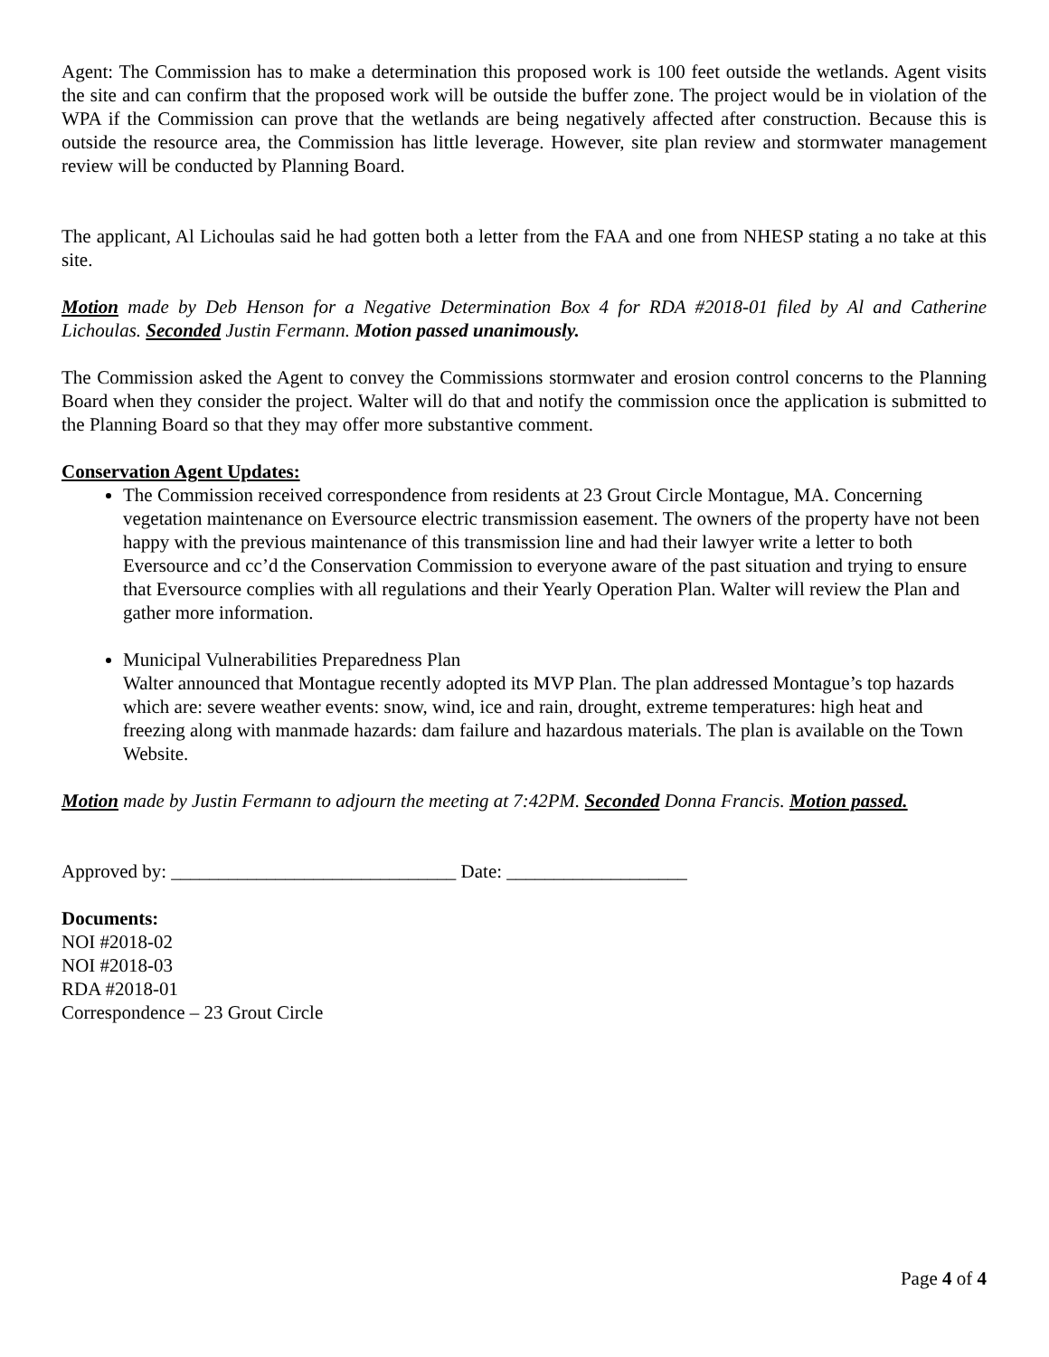Agent: The Commission has to make a determination this proposed work is 100 feet outside the wetlands. Agent visits the site and can confirm that the proposed work will be outside the buffer zone. The project would be in violation of the WPA if the Commission can prove that the wetlands are being negatively affected after construction. Because this is outside the resource area, the Commission has little leverage. However, site plan review and stormwater management review will be conducted by Planning Board.
The applicant, Al Lichoulas said he had gotten both a letter from the FAA and one from NHESP stating a no take at this site.
Motion made by Deb Henson for a Negative Determination Box 4 for RDA #2018-01 filed by Al and Catherine Lichoulas. Seconded Justin Fermann. Motion passed unanimously.
The Commission asked the Agent to convey the Commissions stormwater and erosion control concerns to the Planning Board when they consider the project. Walter will do that and notify the commission once the application is submitted to the Planning Board so that they may offer more substantive comment.
Conservation Agent Updates:
The Commission received correspondence from residents at 23 Grout Circle Montague, MA. Concerning vegetation maintenance on Eversource electric transmission easement. The owners of the property have not been happy with the previous maintenance of this transmission line and had their lawyer write a letter to both Eversource and cc’d the Conservation Commission to everyone aware of the past situation and trying to ensure that Eversource complies with all regulations and their Yearly Operation Plan. Walter will review the Plan and gather more information.
Municipal Vulnerabilities Preparedness Plan
Walter announced that Montague recently adopted its MVP Plan. The plan addressed Montague’s top hazards which are: severe weather events: snow, wind, ice and rain, drought, extreme temperatures: high heat and freezing along with manmade hazards: dam failure and hazardous materials. The plan is available on the Town Website.
Motion made by Justin Fermann to adjourn the meeting at 7:42PM. Seconded Donna Francis. Motion passed.
Approved by: ______________________________ Date: ___________________
Documents:
NOI #2018-02
NOI #2018-03
RDA #2018-01
Correspondence – 23 Grout Circle
Page 4 of 4